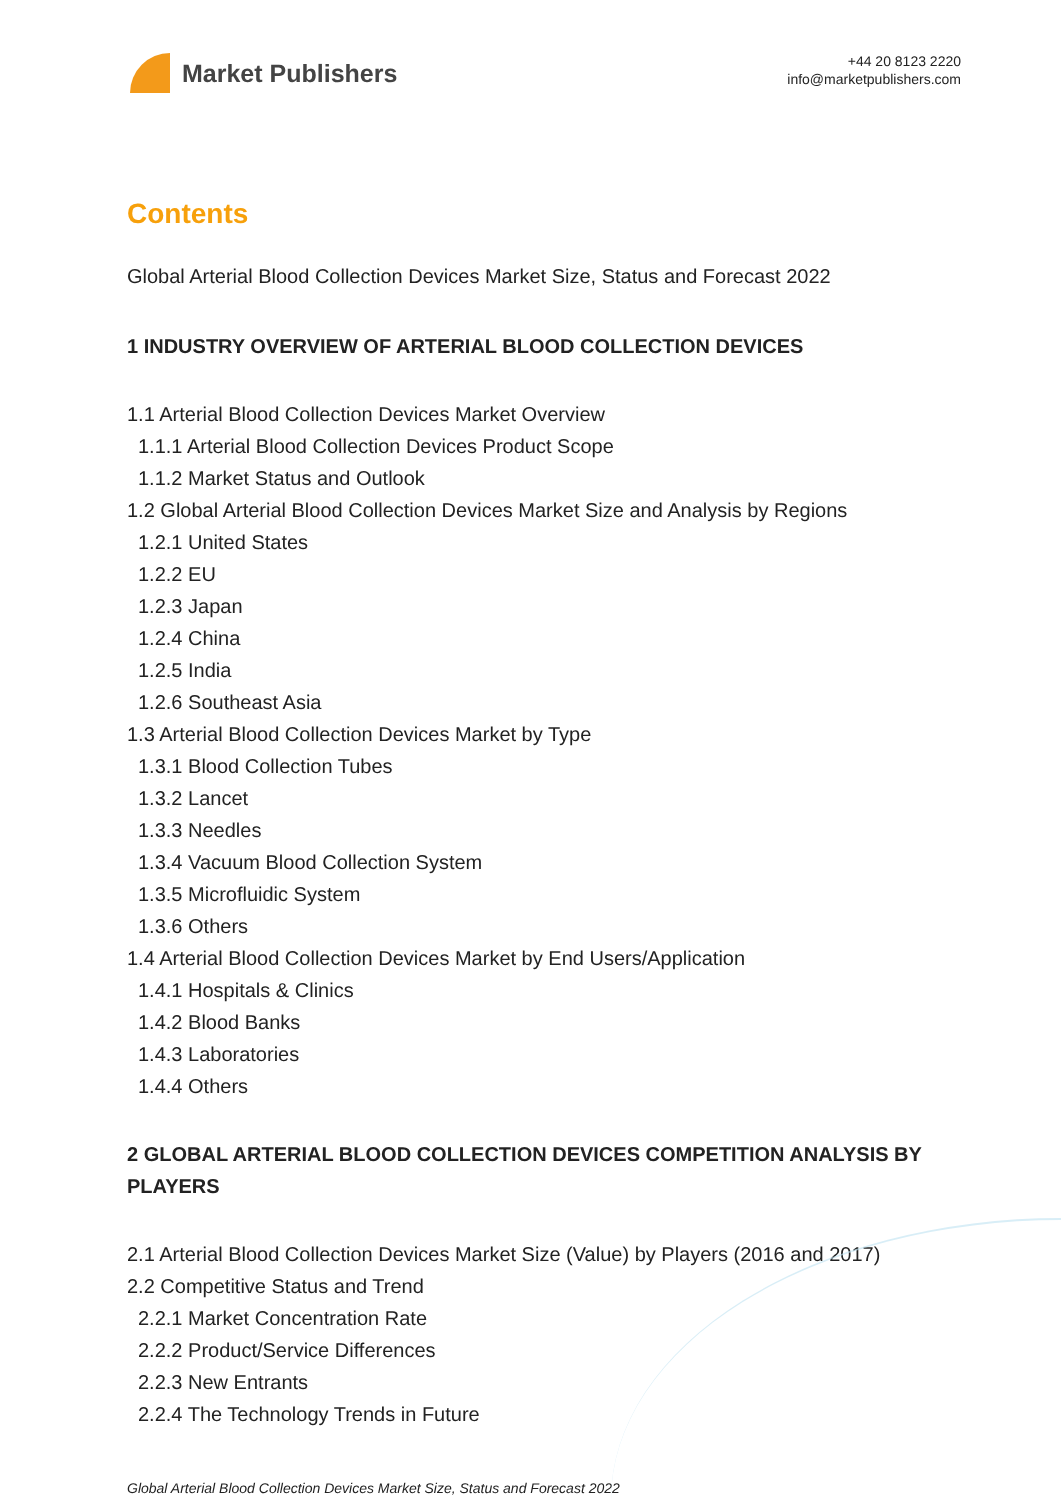Market Publishers
+44 20 8123 2220
info@marketpublishers.com
Contents
Global Arterial Blood Collection Devices Market Size, Status and Forecast 2022
1 INDUSTRY OVERVIEW OF ARTERIAL BLOOD COLLECTION DEVICES
1.1 Arterial Blood Collection Devices Market Overview
1.1.1 Arterial Blood Collection Devices Product Scope
1.1.2 Market Status and Outlook
1.2 Global Arterial Blood Collection Devices Market Size and Analysis by Regions
1.2.1 United States
1.2.2 EU
1.2.3 Japan
1.2.4 China
1.2.5 India
1.2.6 Southeast Asia
1.3 Arterial Blood Collection Devices Market by Type
1.3.1 Blood Collection Tubes
1.3.2 Lancet
1.3.3 Needles
1.3.4 Vacuum Blood Collection System
1.3.5 Microfluidic System
1.3.6 Others
1.4 Arterial Blood Collection Devices Market by End Users/Application
1.4.1 Hospitals & Clinics
1.4.2 Blood Banks
1.4.3 Laboratories
1.4.4 Others
2 GLOBAL ARTERIAL BLOOD COLLECTION DEVICES COMPETITION ANALYSIS BY PLAYERS
2.1 Arterial Blood Collection Devices Market Size (Value) by Players (2016 and 2017)
2.2 Competitive Status and Trend
2.2.1 Market Concentration Rate
2.2.2 Product/Service Differences
2.2.3 New Entrants
2.2.4 The Technology Trends in Future
Global Arterial Blood Collection Devices Market Size, Status and Forecast 2022